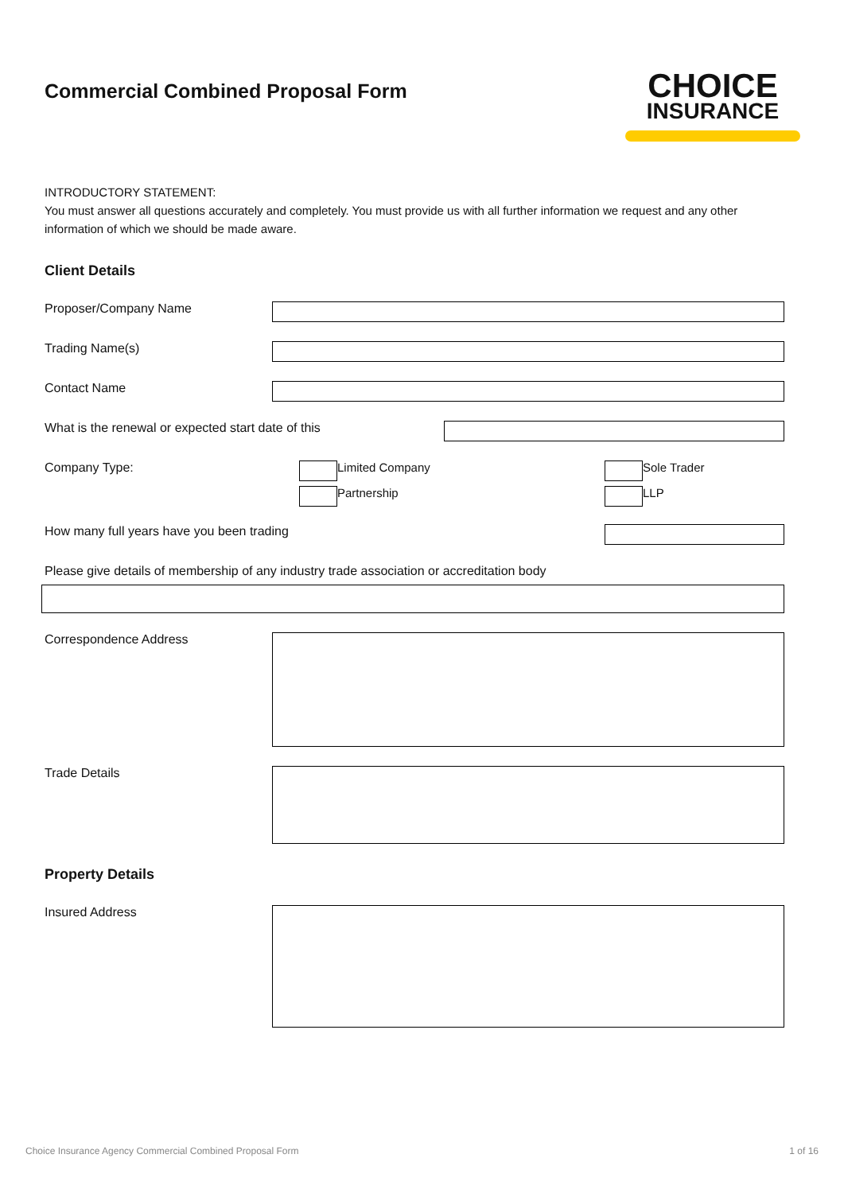Commercial Combined Proposal Form
CHOICE
INSURANCE
INTRODUCTORY STATEMENT:
You must answer all questions accurately and completely. You must provide us with all further information we request and any other information of which we should be made aware.
Client Details
Proposer/Company Name
Trading Name(s)
Contact Name
What is the renewal or expected start date of this
Company Type: Limited Company
Partnership
Sole Trader
LLP
How many full years have you been trading
Please give details of membership of any industry trade association or accreditation body
Correspondence Address
Trade Details
Property Details
Insured Address
Choice Insurance Agency Commercial Combined Proposal Form 1 of 16